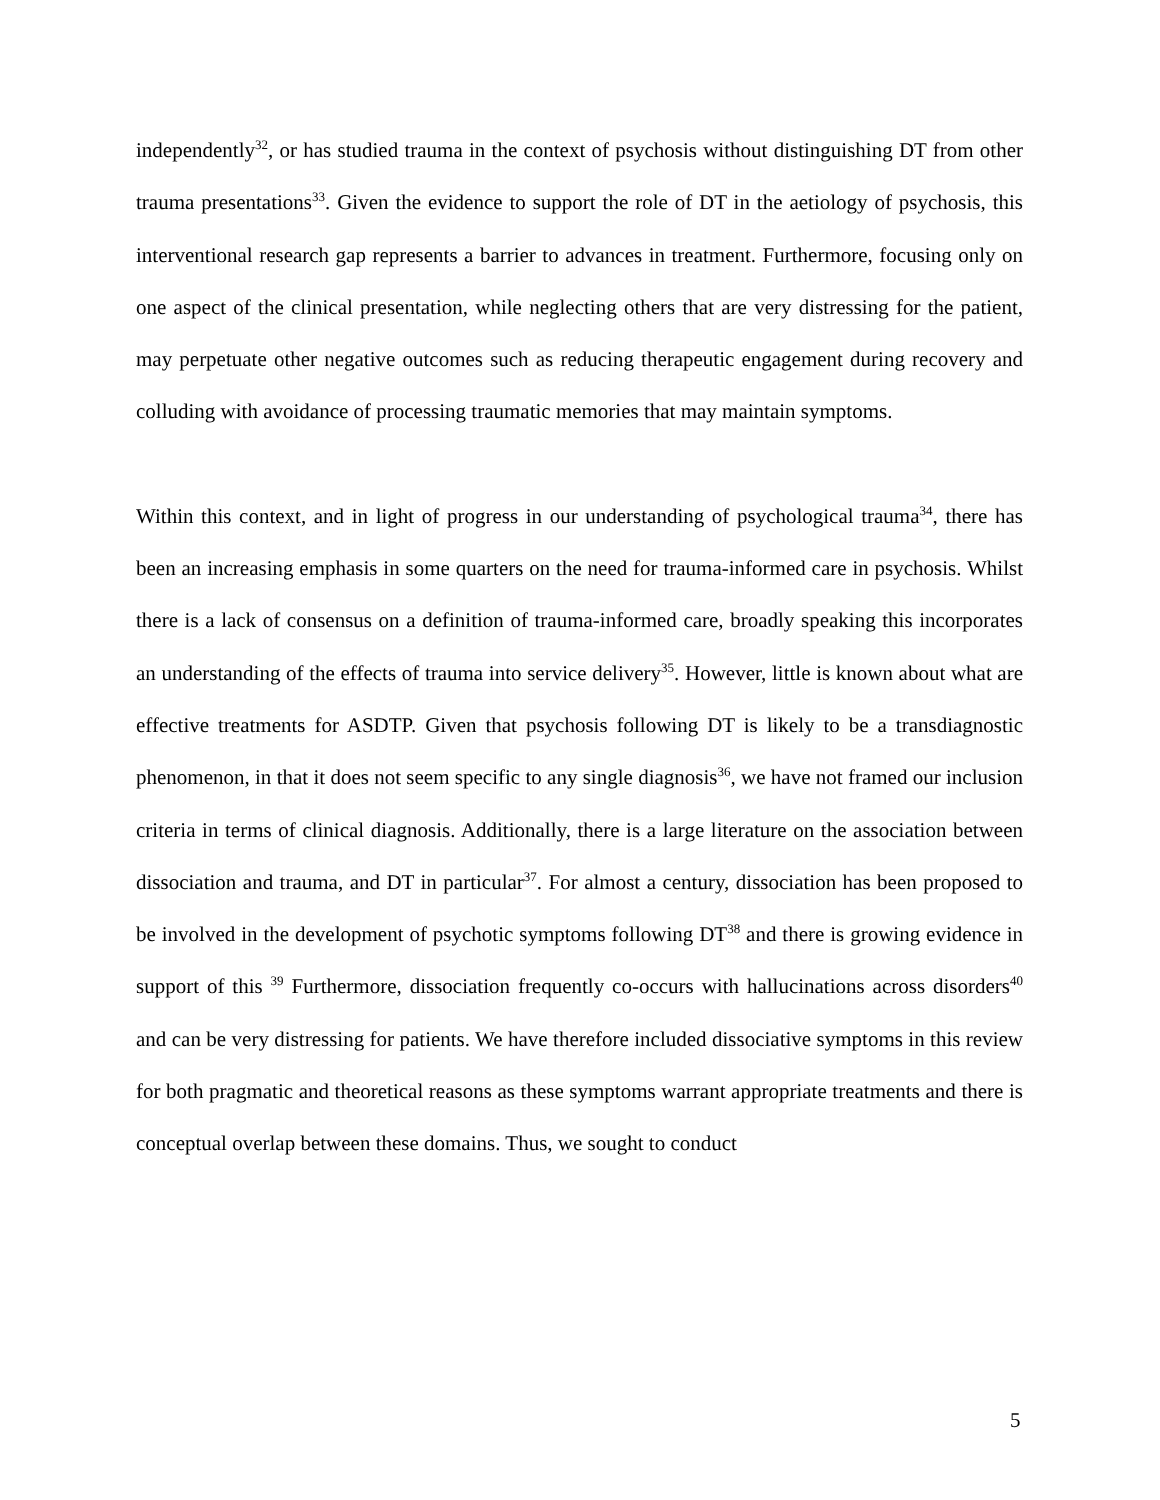independently<sup>32</sup>, or has studied trauma in the context of psychosis without distinguishing DT from other trauma presentations<sup>33</sup>. Given the evidence to support the role of DT in the aetiology of psychosis, this interventional research gap represents a barrier to advances in treatment. Furthermore, focusing only on one aspect of the clinical presentation, while neglecting others that are very distressing for the patient, may perpetuate other negative outcomes such as reducing therapeutic engagement during recovery and colluding with avoidance of processing traumatic memories that may maintain symptoms.
Within this context, and in light of progress in our understanding of psychological trauma<sup>34</sup>, there has been an increasing emphasis in some quarters on the need for trauma-informed care in psychosis. Whilst there is a lack of consensus on a definition of trauma-informed care, broadly speaking this incorporates an understanding of the effects of trauma into service delivery<sup>35</sup>. However, little is known about what are effective treatments for ASDTP. Given that psychosis following DT is likely to be a transdiagnostic phenomenon, in that it does not seem specific to any single diagnosis<sup>36</sup>, we have not framed our inclusion criteria in terms of clinical diagnosis. Additionally, there is a large literature on the association between dissociation and trauma, and DT in particular<sup>37</sup>. For almost a century, dissociation has been proposed to be involved in the development of psychotic symptoms following DT<sup>38</sup> and there is growing evidence in support of this <sup>39</sup> Furthermore, dissociation frequently co-occurs with hallucinations across disorders<sup>40</sup> and can be very distressing for patients. We have therefore included dissociative symptoms in this review for both pragmatic and theoretical reasons as these symptoms warrant appropriate treatments and there is conceptual overlap between these domains. Thus, we sought to conduct
5